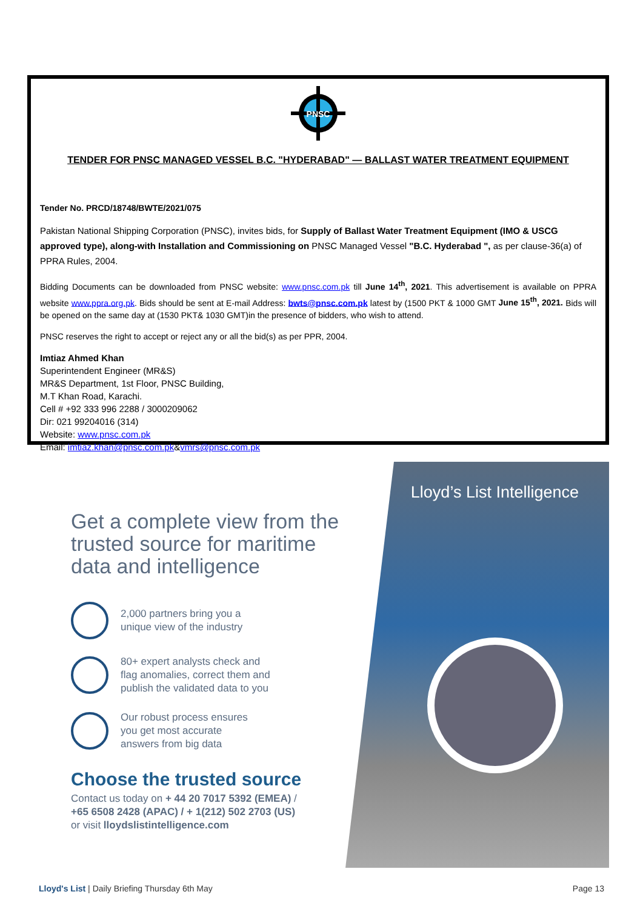PNSC
TENDER FOR PNSC MANAGED VESSEL B.C. "HYDERABAD" — BALLAST WATER TREATMENT EQUIPMENT
Tender No. PRCD/18748/BWTE/2021/075
Pakistan National Shipping Corporation (PNSC), invites bids, for Supply of Ballast Water Treatment Equipment (IMO & USCG approved type), along-with Installation and Commissioning on PNSC Managed Vessel "B.C. Hyderabad ", as per clause-36(a) of PPRA Rules, 2004.
Bidding Documents can be downloaded from PNSC website: www.pnsc.com.pk till June 14<sup>th</sup>, 2021. This advertisement is available on PPRA website www.ppra.org.pk. Bids should be sent at E-mail Address: bwts@pnsc.com.pk latest by (1500 PKT & 1000 GMT June 15<sup>th</sup>, 2021. Bids will be opened on the same day at (1530 PKT& 1030 GMT)in the presence of bidders, who wish to attend.
PNSC reserves the right to accept or reject any or all the bid(s) as per PPR, 2004.
Imtiaz Ahmed Khan
Superintendent Engineer (MR&S)
MR&S Department, 1st Floor, PNSC Building,
M.T Khan Road, Karachi.
Cell # +92 333 996 2288 / 3000209062
Dir: 021 99204016 (314)
Website: www.pnsc.com.pk
Email: imtiaz.khan@pnsc.com.pk&vmrs@pnsc.com.pk
Get a complete view from the trusted source for maritime data and intelligence
2,000 partners bring you a
unique view of the industry
80+ expert analysts check and
flag anomalies, correct them and
publish the validated data to you
Our robust process ensures
you get most accurate
answers from big data
Choose the trusted source
Contact us today on + 44 20 7017 5392 (EMEA) /
+65 6508 2428 (APAC) / + 1(212) 502 2703 (US)
or visit lloydslistintelligence.com
Lloyd’s List Intelligence
Lloyd's List | Daily Briefing Thursday 6th May
Page 13